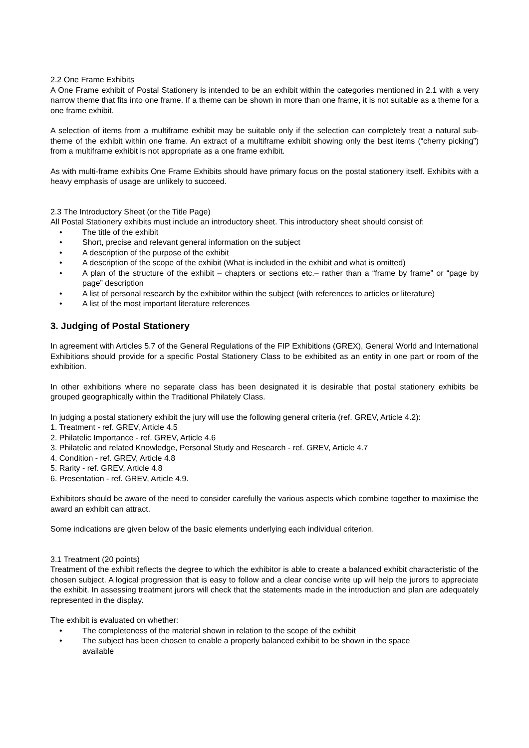2.2 One Frame Exhibits
A One Frame exhibit of Postal Stationery is intended to be an exhibit within the categories mentioned in 2.1 with a very narrow theme that fits into one frame. If a theme can be shown in more than one frame, it is not suitable as a theme for a one frame exhibit.
A selection of items from a multiframe exhibit may be suitable only if the selection can completely treat a natural sub-theme of the exhibit within one frame. An extract of a multiframe exhibit showing only the best items (“cherry picking”) from a multiframe exhibit is not appropriate as a one frame exhibit.
As with multi-frame exhibits One Frame Exhibits should have primary focus on the postal stationery itself. Exhibits with a heavy emphasis of usage are unlikely to succeed.
2.3 The Introductory Sheet (or the Title Page)
All Postal Stationery exhibits must include an introductory sheet. This introductory sheet should consist of:
• The title of the exhibit
• Short, precise and relevant general information on the subject
• A description of the purpose of the exhibit
• A description of the scope of the exhibit (What is included in the exhibit and what is omitted)
• A plan of the structure of the exhibit – chapters or sections etc.– rather than a “frame by frame” or “page by page” description
• A list of personal research by the exhibitor within the subject (with references to articles or literature)
• A list of the most important literature references
3. Judging of Postal Stationery
In agreement with Articles 5.7 of the General Regulations of the FIP Exhibitions (GREX), General World and International Exhibitions should provide for a specific Postal Stationery Class to be exhibited as an entity in one part or room of the exhibition.
In other exhibitions where no separate class has been designated it is desirable that postal stationery exhibits be grouped geographically within the Traditional Philately Class.
In judging a postal stationery exhibit the jury will use the following general criteria (ref. GREV, Article 4.2):
1. Treatment - ref. GREV, Article 4.5
2. Philatelic Importance - ref. GREV, Article 4.6
3. Philatelic and related Knowledge, Personal Study and Research - ref. GREV, Article 4.7
4. Condition - ref. GREV, Article 4.8
5. Rarity - ref. GREV, Article 4.8
6. Presentation - ref. GREV, Article 4.9.
Exhibitors should be aware of the need to consider carefully the various aspects which combine together to maximise the award an exhibit can attract.
Some indications are given below of the basic elements underlying each individual criterion.
3.1 Treatment (20 points)
Treatment of the exhibit reflects the degree to which the exhibitor is able to create a balanced exhibit characteristic of the chosen subject. A logical progression that is easy to follow and a clear concise write up will help the jurors to appreciate the exhibit. In assessing treatment jurors will check that the statements made in the introduction and plan are adequately represented in the display.
The exhibit is evaluated on whether:
• The completeness of the material shown in relation to the scope of the exhibit
• The subject has been chosen to enable a properly balanced exhibit to be shown in the space
available